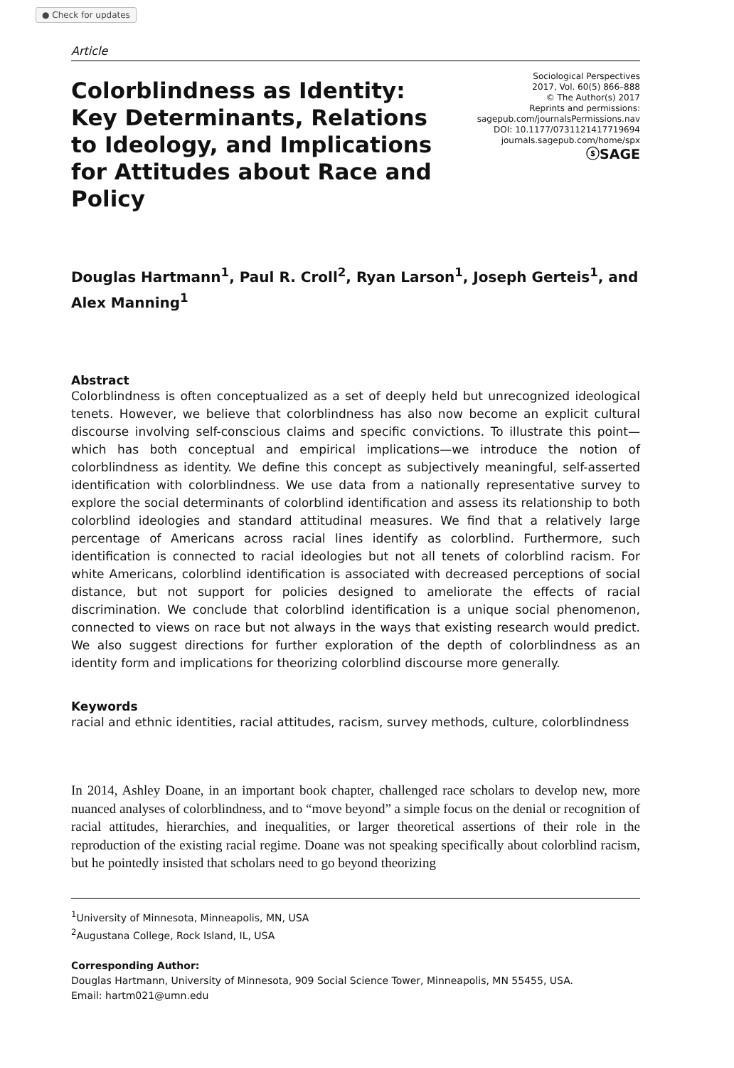● Check for updates
Article
Colorblindness as Identity: Key Determinants, Relations to Ideology, and Implications for Attitudes about Race and Policy
Sociological Perspectives
2017, Vol. 60(5) 866–888
© The Author(s) 2017
Reprints and permissions:
sagepub.com/journalsPermissions.nav
DOI: 10.1177/0731121417719694
journals.sagepub.com/home/spx
ⓢSAGE
Douglas Hartmann<sup>1</sup>, Paul R. Croll<sup>2</sup>, Ryan Larson<sup>1</sup>, Joseph Gerteis<sup>1</sup>, and Alex Manning<sup>1</sup>
Abstract
Colorblindness is often conceptualized as a set of deeply held but unrecognized ideological tenets. However, we believe that colorblindness has also now become an explicit cultural discourse involving self-conscious claims and specific convictions. To illustrate this point—which has both conceptual and empirical implications—we introduce the notion of colorblindness as identity. We define this concept as subjectively meaningful, self-asserted identification with colorblindness. We use data from a nationally representative survey to explore the social determinants of colorblind identification and assess its relationship to both colorblind ideologies and standard attitudinal measures. We find that a relatively large percentage of Americans across racial lines identify as colorblind. Furthermore, such identification is connected to racial ideologies but not all tenets of colorblind racism. For white Americans, colorblind identification is associated with decreased perceptions of social distance, but not support for policies designed to ameliorate the effects of racial discrimination. We conclude that colorblind identification is a unique social phenomenon, connected to views on race but not always in the ways that existing research would predict. We also suggest directions for further exploration of the depth of colorblindness as an identity form and implications for theorizing colorblind discourse more generally.
Keywords
racial and ethnic identities, racial attitudes, racism, survey methods, culture, colorblindness
In 2014, Ashley Doane, in an important book chapter, challenged race scholars to develop new, more nuanced analyses of colorblindness, and to “move beyond” a simple focus on the denial or recognition of racial attitudes, hierarchies, and inequalities, or larger theoretical assertions of their role in the reproduction of the existing racial regime. Doane was not speaking specifically about colorblind racism, but he pointedly insisted that scholars need to go beyond theorizing
<sup>1</sup> University of Minnesota, Minneapolis, MN, USA
<sup>2</sup> Augustana College, Rock Island, IL, USA
Corresponding Author:
Douglas Hartmann, University of Minnesota, 909 Social Science Tower, Minneapolis, MN 55455, USA.
Email: hartm021@umn.edu